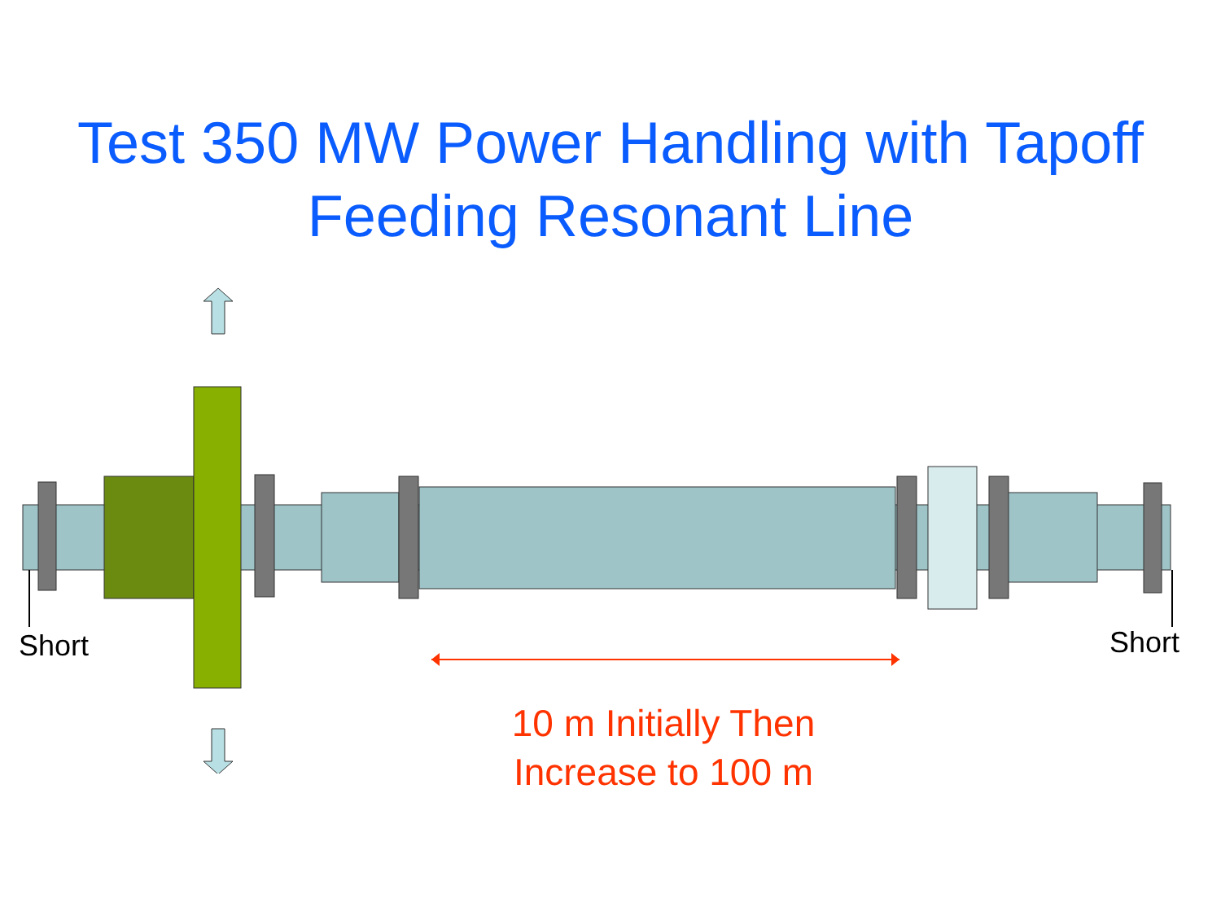Test 350 MW Power Handling with Tapoff
Feeding Resonant Line
Short Short
10 m Initially Then Increase to 100 m